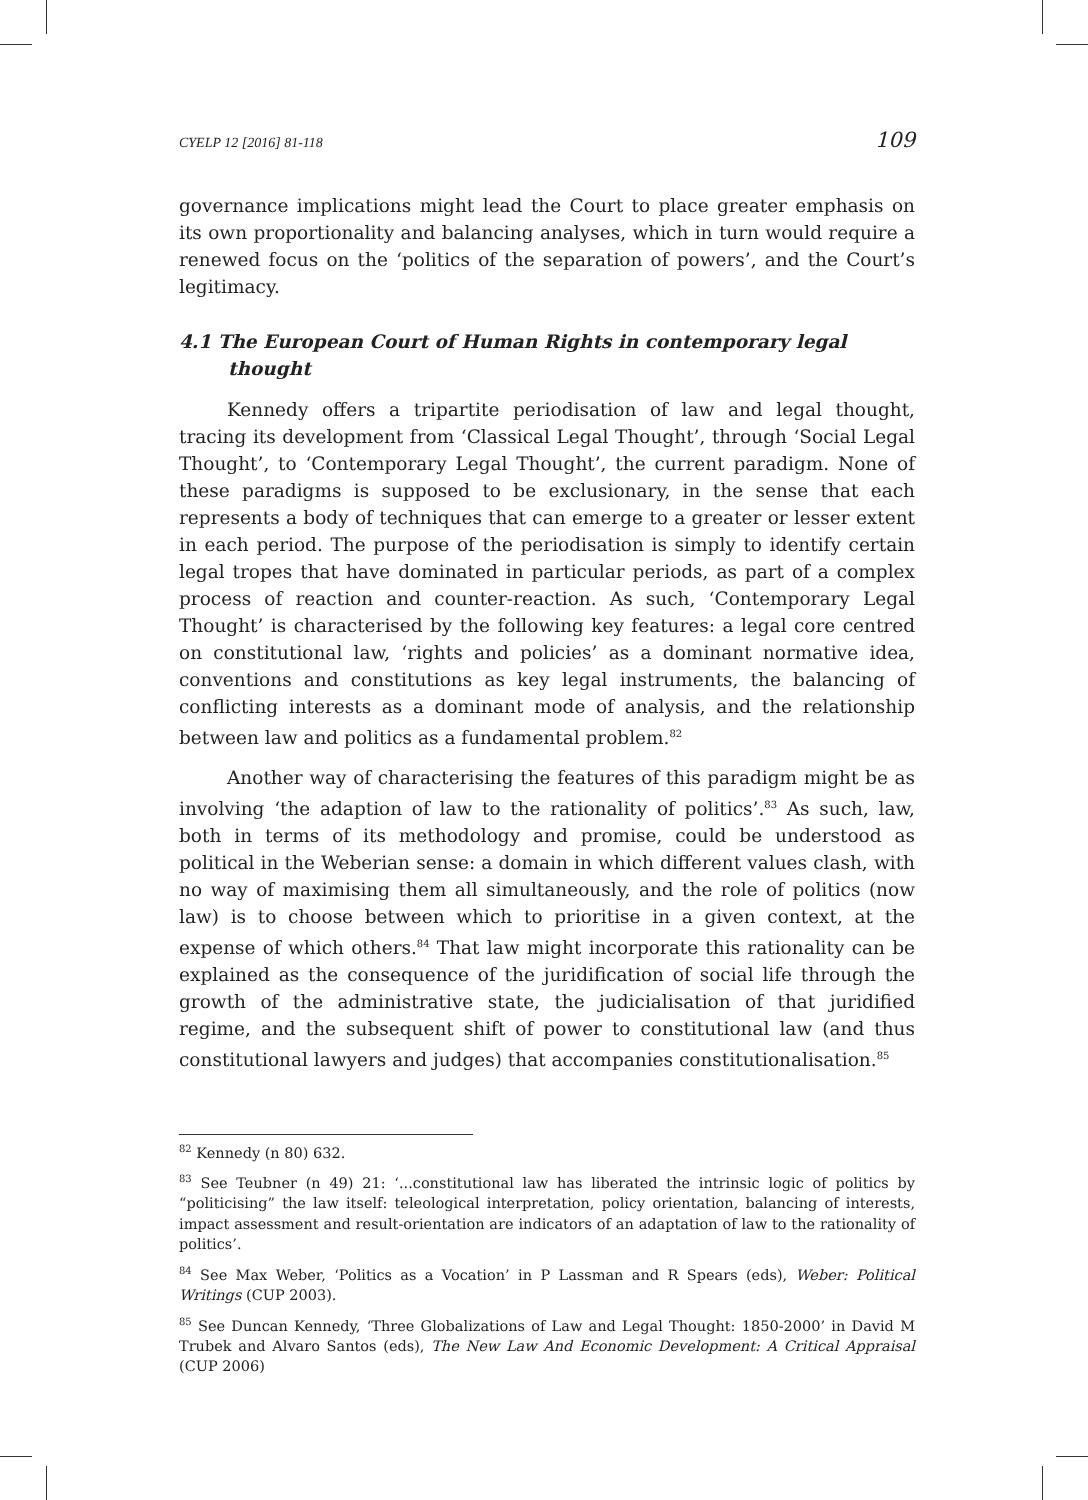CYELP 12 [2016] 81-118 109
governance implications might lead the Court to place greater emphasis on its own proportionality and balancing analyses, which in turn would require a renewed focus on the ‘politics of the separation of powers’, and the Court’s legitimacy.
4.1 The European Court of Human Rights in contemporary legal thought
Kennedy offers a tripartite periodisation of law and legal thought, tracing its development from ‘Classical Legal Thought’, through ‘Social Legal Thought’, to ‘Contemporary Legal Thought’, the current paradigm. None of these paradigms is supposed to be exclusionary, in the sense that each represents a body of techniques that can emerge to a greater or lesser extent in each period. The purpose of the periodisation is simply to identify certain legal tropes that have dominated in particular periods, as part of a complex process of reaction and counter-reaction. As such, ‘Contemporary Legal Thought’ is characterised by the following key features: a legal core centred on constitutional law, ‘rights and policies’ as a dominant normative idea, conventions and constitutions as key legal instruments, the balancing of conflicting interests as a dominant mode of analysis, and the relationship between law and politics as a fundamental problem.<sup>82</sup>
Another way of characterising the features of this paradigm might be as involving ‘the adaption of law to the rationality of politics’.<sup>83</sup> As such, law, both in terms of its methodology and promise, could be understood as political in the Weberian sense: a domain in which different values clash, with no way of maximising them all simultaneously, and the role of politics (now law) is to choose between which to prioritise in a given context, at the expense of which others.<sup>84</sup> That law might incorporate this rationality can be explained as the consequence of the juridification of social life through the growth of the administrative state, the judicialisation of that juridified regime, and the subsequent shift of power to constitutional law (and thus constitutional lawyers and judges) that accompanies constitutionalisation.<sup>85</sup>
<sup>82</sup> Kennedy (n 80) 632.
<sup>83</sup> See Teubner (n 49) 21: ‘...constitutional law has liberated the intrinsic logic of politics by “politicising” the law itself: teleological interpretation, policy orientation, balancing of interests, impact assessment and result-orientation are indicators of an adaptation of law to the rationality of politics’.
<sup>84</sup> See Max Weber, ‘Politics as a Vocation’ in P Lassman and R Spears (eds), Weber: Political Writings (CUP 2003).
<sup>85</sup> See Duncan Kennedy, ‘Three Globalizations of Law and Legal Thought: 1850-2000’ in David M Trubek and Alvaro Santos (eds), The New Law And Economic Development: A Critical Appraisal (CUP 2006)